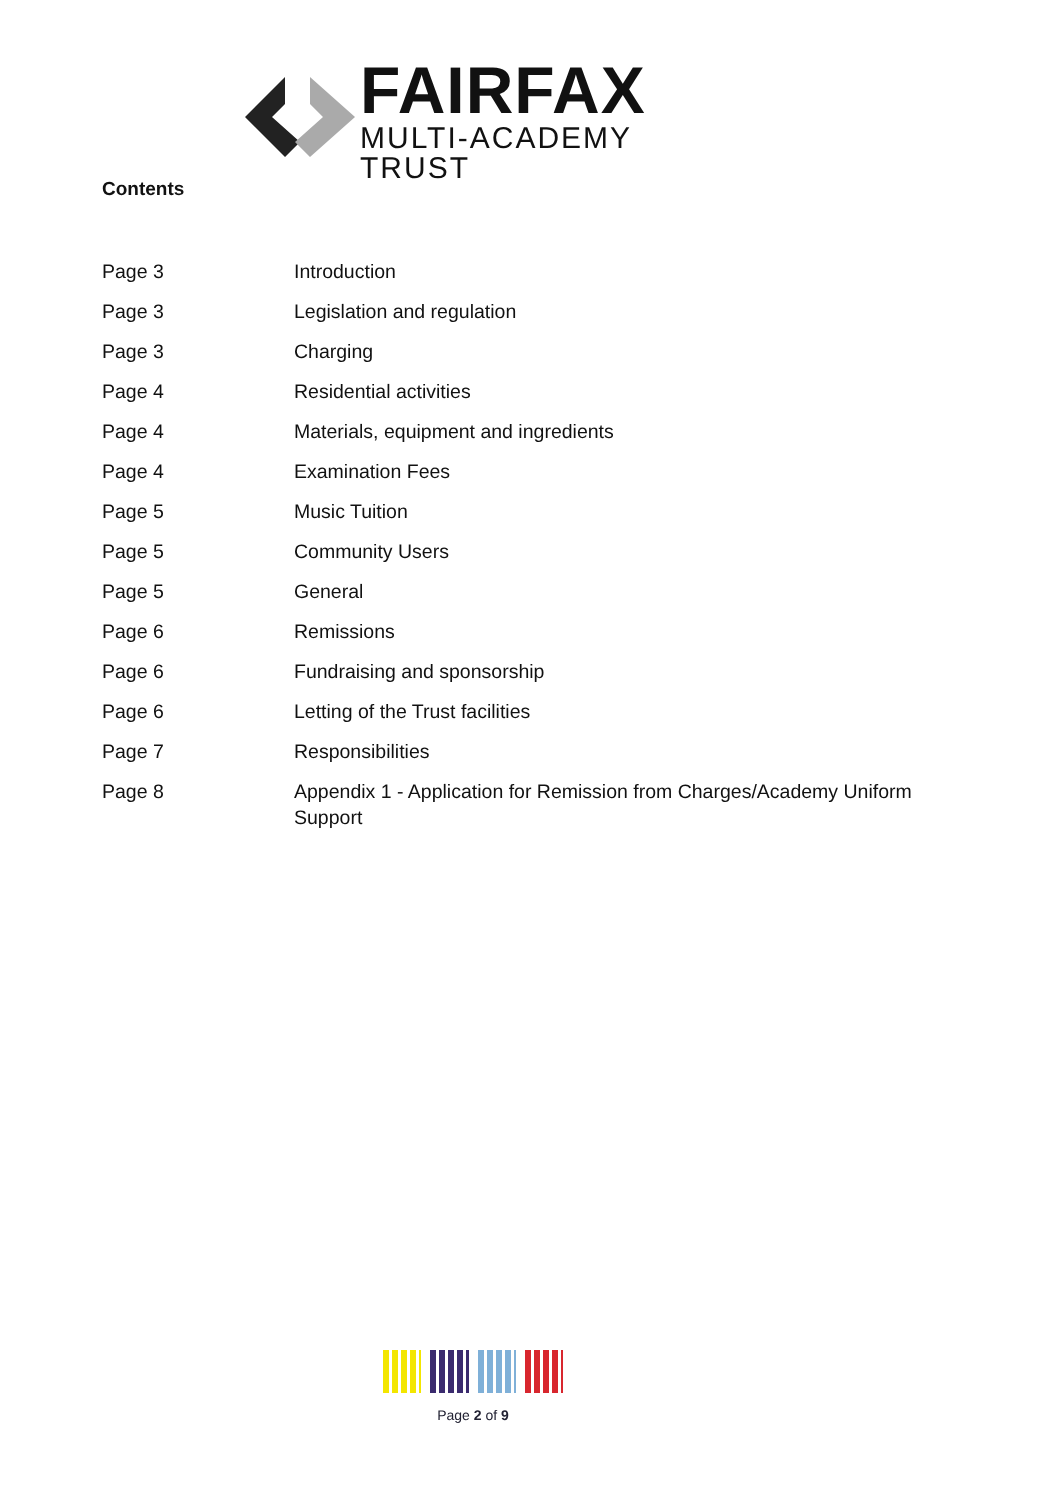FAIRFAX
MULTI-ACADEMY TRUST
Contents
Page 3 Introduction
Page 3 Legislation and regulation
Page 3 Charging
Page 4 Residential activities
Page 4 Materials, equipment and ingredients
Page 4 Examination Fees
Page 5 Music Tuition
Page 5 Community Users
Page 5 General
Page 6 Remissions
Page 6 Fundraising and sponsorship
Page 6 Letting of the Trust facilities
Page 7 Responsibilities
Page 8 Appendix 1 - Application for Remission from Charges/Academy Uniform Support
Page 2 of 9